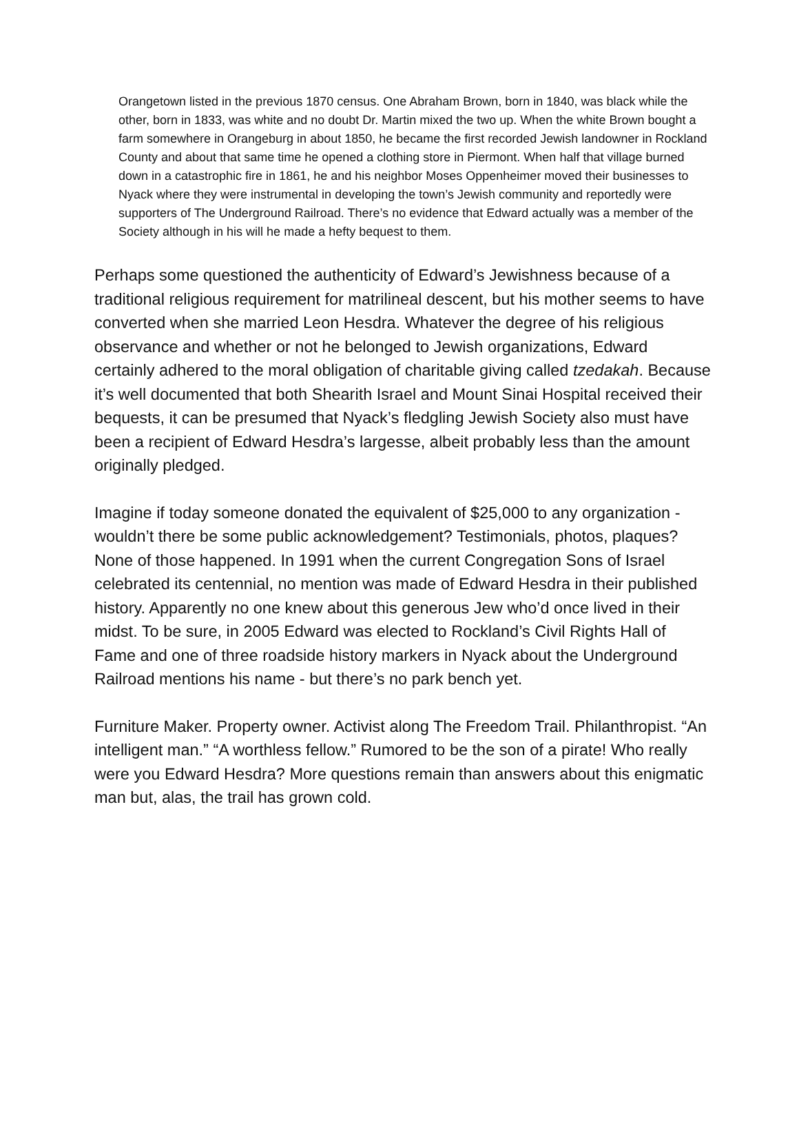Orangetown listed in the previous 1870 census. One Abraham Brown, born in 1840, was black while the other, born in 1833, was white and no doubt Dr. Martin mixed the two up. When the white Brown bought a farm somewhere in Orangeburg in about 1850, he became the first recorded Jewish landowner in Rockland County and about that same time he opened a clothing store in Piermont. When half that village burned down in a catastrophic fire in 1861, he and his neighbor Moses Oppenheimer moved their businesses to Nyack where they were instrumental in developing the town’s Jewish community and reportedly were supporters of The Underground Railroad. There’s no evidence that Edward actually was a member of the Society although in his will he made a hefty bequest to them.
Perhaps some questioned the authenticity of Edward’s Jewishness because of a traditional religious requirement for matrilineal descent, but his mother seems to have converted when she married Leon Hesdra. Whatever the degree of his religious observance and whether or not he belonged to Jewish organizations, Edward certainly adhered to the moral obligation of charitable giving called tzedakah. Because it’s well documented that both Shearith Israel and Mount Sinai Hospital received their bequests, it can be presumed that Nyack’s fledgling Jewish Society also must have been a recipient of Edward Hesdra’s largesse, albeit probably less than the amount originally pledged.
Imagine if today someone donated the equivalent of $25,000 to any organization - wouldn’t there be some public acknowledgement? Testimonials, photos, plaques? None of those happened. In 1991 when the current Congregation Sons of Israel celebrated its centennial, no mention was made of Edward Hesdra in their published history. Apparently no one knew about this generous Jew who’d once lived in their midst. To be sure, in 2005 Edward was elected to Rockland’s Civil Rights Hall of Fame and one of three roadside history markers in Nyack about the Underground Railroad mentions his name - but there’s no park bench yet.
Furniture Maker. Property owner. Activist along The Freedom Trail. Philanthropist. “An intelligent man.” “A worthless fellow.” Rumored to be the son of a pirate! Who really were you Edward Hesdra? More questions remain than answers about this enigmatic man but, alas, the trail has grown cold.